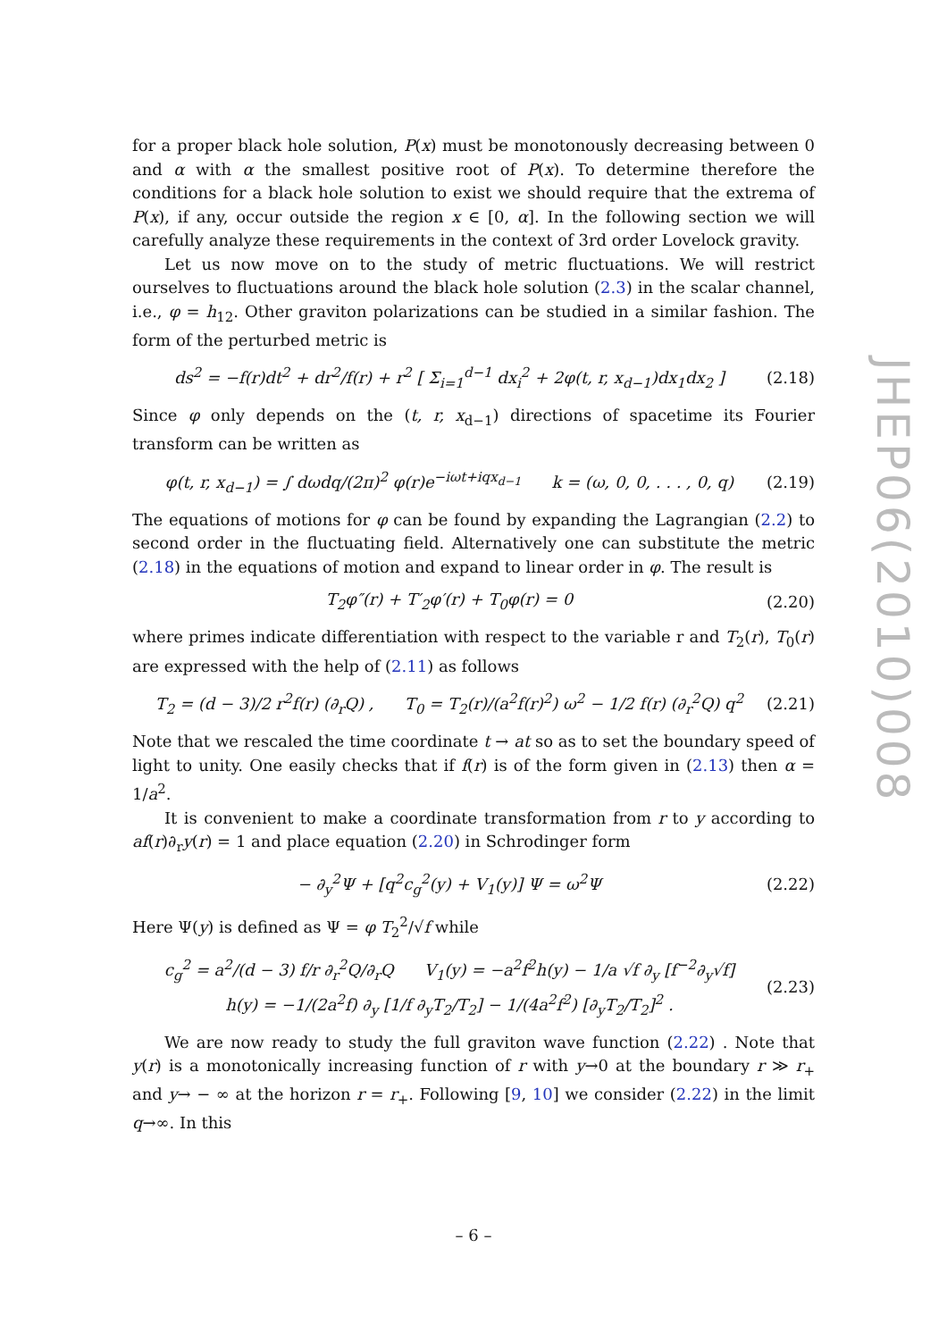for a proper black hole solution, P(x) must be monotonously decreasing between 0 and α with α the smallest positive root of P(x). To determine therefore the conditions for a black hole solution to exist we should require that the extrema of P(x), if any, occur outside the region x ∈ [0, α]. In the following section we will carefully analyze these requirements in the context of 3rd order Lovelock gravity.
Let us now move on to the study of metric fluctuations. We will restrict ourselves to fluctuations around the black hole solution (2.3) in the scalar channel, i.e., φ = h<sub>12</sub>. Other graviton polarizations can be studied in a similar fashion. The form of the perturbed metric is
ds<sup>2</sup> = −f(r)dt<sup>2</sup> + dr<sup>2</sup>/f(r) + r<sup>2</sup> [ Σ<sub>i=1</sub><sup>d−1</sup> dx<sub>i</sub><sup>2</sup> + 2φ(t, r, x<sub>d−1</sub>)dx<sub>1</sub>dx<sub>2</sub> ] (2.18)
Since φ only depends on the (t, r, x<sub>d−1</sub>) directions of spacetime its Fourier transform can be written as
φ(t, r, x<sub>d−1</sub>) = ∫ dωdq/(2π)<sup>2</sup> φ(r)e<sup>−iωt+iqx<sub>d−1</sub></sup> k = (ω, 0, 0, . . . , 0, q) (2.19)
The equations of motions for φ can be found by expanding the Lagrangian (2.2) to second order in the fluctuating field. Alternatively one can substitute the metric (2.18) in the equations of motion and expand to linear order in φ. The result is
T<sub>2</sub>φ″(r) + T′<sub>2</sub>φ′(r) + T<sub>0</sub>φ(r) = 0 (2.20)
where primes indicate differentiation with respect to the variable r and T<sub>2</sub>(r), T<sub>0</sub>(r) are expressed with the help of (2.11) as follows
T<sub>2</sub> = (d − 3)/2 r<sup>2</sup>f(r) (∂<sub>r</sub>Q) , T<sub>0</sub> = T<sub>2</sub>(r)/(a<sup>2</sup>f(r)<sup>2</sup>) ω<sup>2</sup> − 1/2 f(r) (∂<sub>r</sub><sup>2</sup>Q) q<sup>2</sup> (2.21)
Note that we rescaled the time coordinate t → at so as to set the boundary speed of light to unity. One easily checks that if f(r) is of the form given in (2.13) then α = 1/a<sup>2</sup>.
It is convenient to make a coordinate transformation from r to y according to af(r)∂<sub>r</sub>y(r) = 1 and place equation (2.20) in Schrodinger form
− ∂<sub>y</sub><sup>2</sup>Ψ + [q<sup>2</sup>c<sub>g</sub><sup>2</sup>(y) + V<sub>1</sub>(y)] Ψ = ω<sup>2</sup>Ψ (2.22)
Here Ψ(y) is defined as Ψ = φ T<sub>2</sub><sup>2</sup>/√f while
c<sub>g</sub><sup>2</sup> = a<sup>2</sup>/(d − 3) f/r ∂<sub>r</sub><sup>2</sup>Q/∂<sub>r</sub>Q V<sub>1</sub>(y) = −a<sup>2</sup>f<sup>2</sup>h(y) − 1/a √f ∂<sub>y</sub> [f<sup>−2</sup>∂<sub>y</sub>√f]
h(y) = −1/(2a<sup>2</sup>f) ∂<sub>y</sub> [1/f ∂<sub>y</sub>T<sub>2</sub>/T<sub>2</sub>] − 1/(4a<sup>2</sup>f<sup>2</sup>) [∂<sub>y</sub>T<sub>2</sub>/T<sub>2</sub>]<sup>2</sup> . (2.23)
We are now ready to study the full graviton wave function (2.22) . Note that y(r) is a monotonically increasing function of r with y→0 at the boundary r ≫ r<sub>+</sub> and y→ − ∞ at the horizon r = r<sub>+</sub>. Following [9, 10] we consider (2.22) in the limit q→∞. In this
JHEP06(2010)008
– 6 –